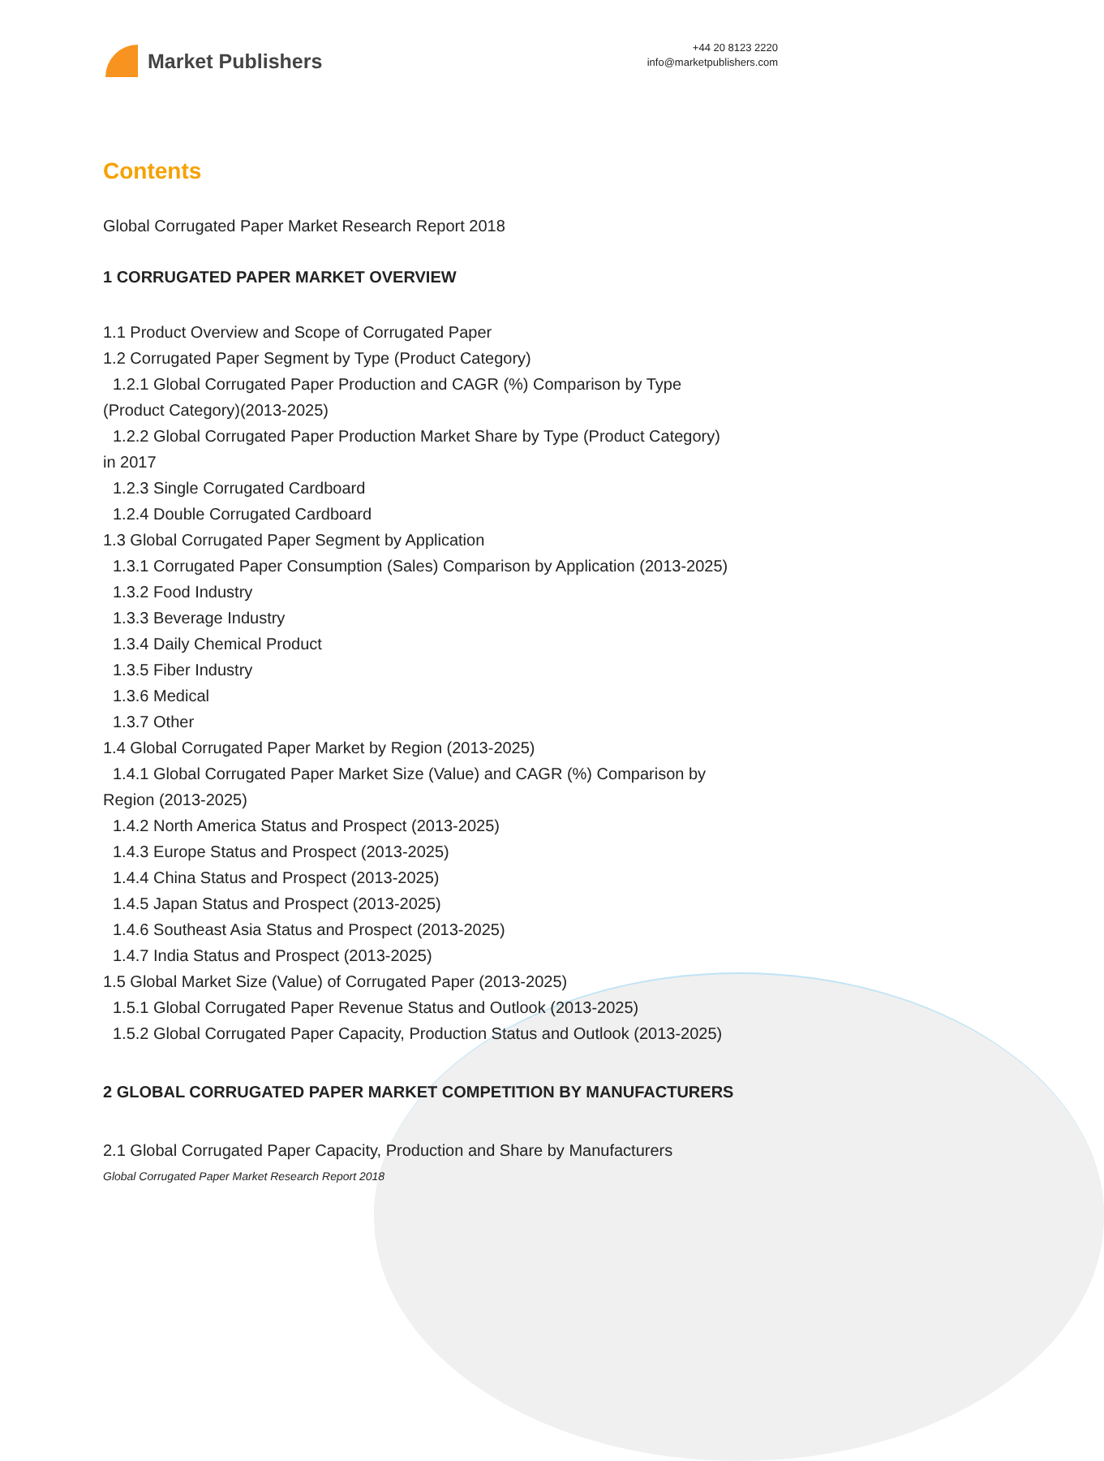Market Publishers
+44 20 8123 2220
info@marketpublishers.com
Contents
Global Corrugated Paper Market Research Report 2018
1 CORRUGATED PAPER MARKET OVERVIEW
1.1 Product Overview and Scope of Corrugated Paper
1.2 Corrugated Paper Segment by Type (Product Category)
1.2.1 Global Corrugated Paper Production and CAGR (%) Comparison by Type
(Product Category)(2013-2025)
1.2.2 Global Corrugated Paper Production Market Share by Type (Product Category)
in 2017
1.2.3 Single Corrugated Cardboard
1.2.4 Double Corrugated Cardboard
1.3 Global Corrugated Paper Segment by Application
1.3.1 Corrugated Paper Consumption (Sales) Comparison by Application (2013-2025)
1.3.2 Food Industry
1.3.3 Beverage Industry
1.3.4 Daily Chemical Product
1.3.5 Fiber Industry
1.3.6 Medical
1.3.7 Other
1.4 Global Corrugated Paper Market by Region (2013-2025)
1.4.1 Global Corrugated Paper Market Size (Value) and CAGR (%) Comparison by
Region (2013-2025)
1.4.2 North America Status and Prospect (2013-2025)
1.4.3 Europe Status and Prospect (2013-2025)
1.4.4 China Status and Prospect (2013-2025)
1.4.5 Japan Status and Prospect (2013-2025)
1.4.6 Southeast Asia Status and Prospect (2013-2025)
1.4.7 India Status and Prospect (2013-2025)
1.5 Global Market Size (Value) of Corrugated Paper (2013-2025)
1.5.1 Global Corrugated Paper Revenue Status and Outlook (2013-2025)
1.5.2 Global Corrugated Paper Capacity, Production Status and Outlook (2013-2025)
2 GLOBAL CORRUGATED PAPER MARKET COMPETITION BY MANUFACTURERS
2.1 Global Corrugated Paper Capacity, Production and Share by Manufacturers
Global Corrugated Paper Market Research Report 2018